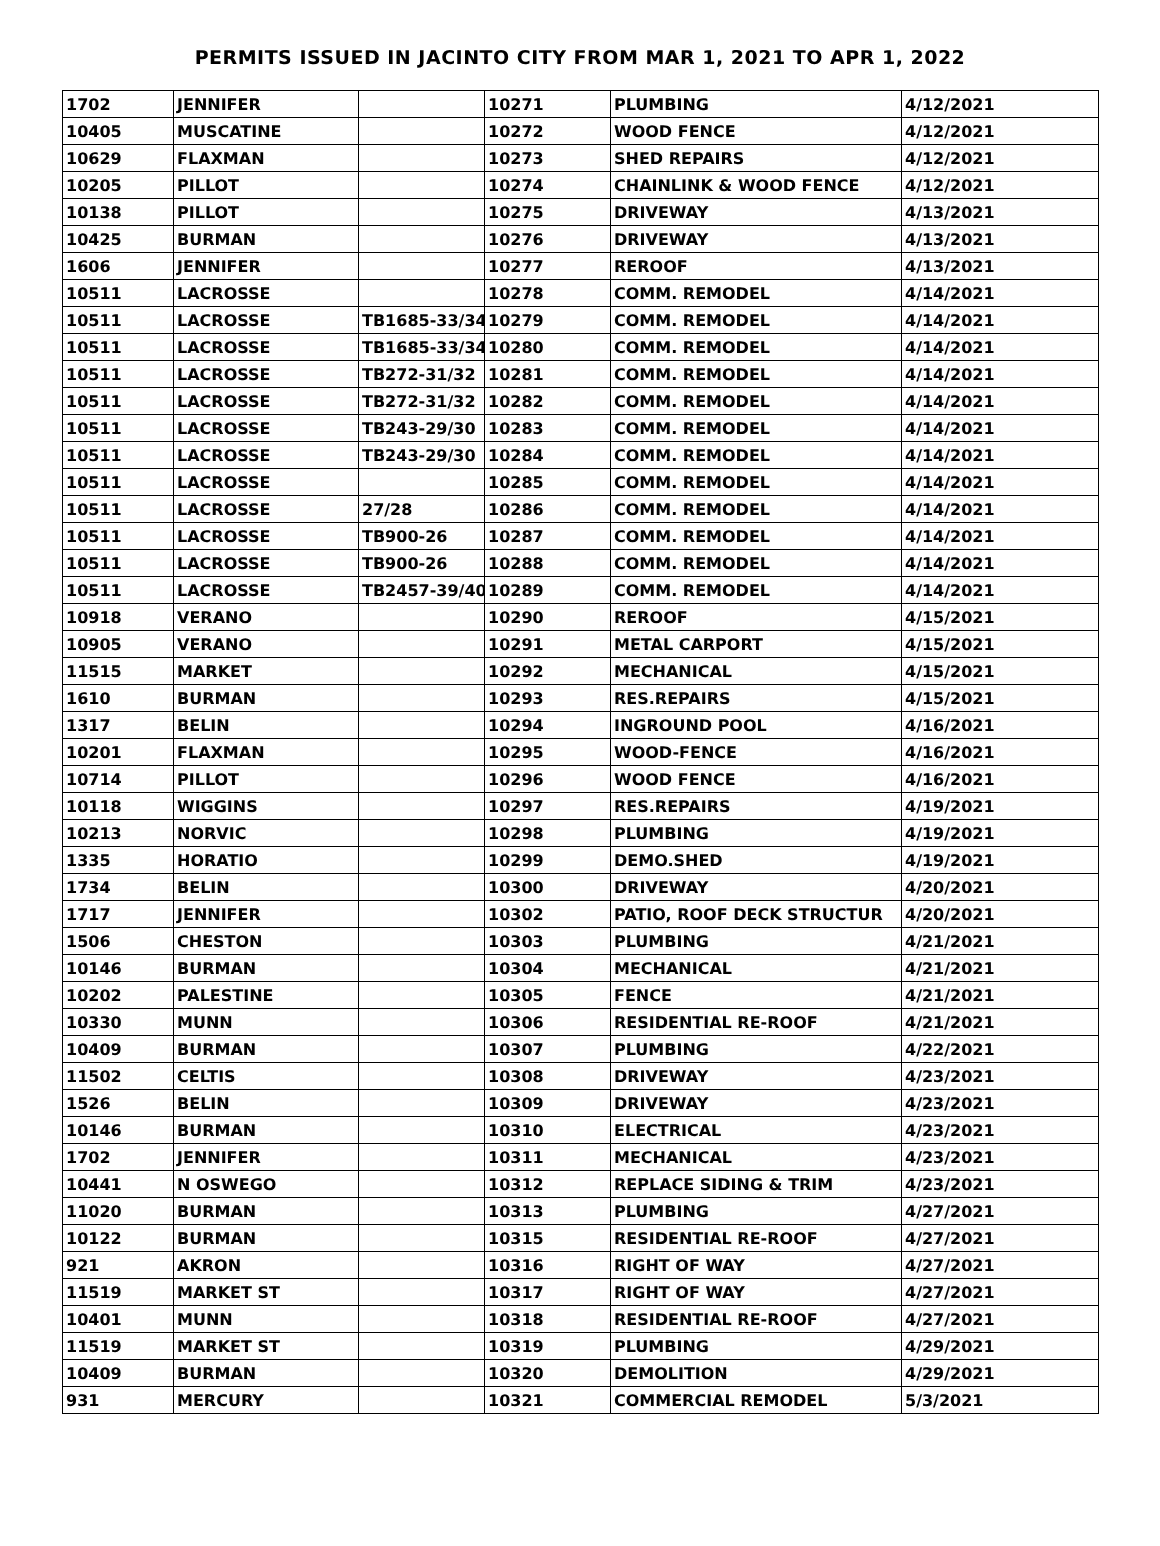PERMITS ISSUED IN JACINTO CITY FROM MAR 1, 2021 TO APR 1, 2022
| 1702 | JENNIFER | | 10271 | PLUMBING | 4/12/2021 |
| 10405 | MUSCATINE | | 10272 | WOOD FENCE | 4/12/2021 |
| 10629 | FLAXMAN | | 10273 | SHED REPAIRS | 4/12/2021 |
| 10205 | PILLOT | | 10274 | CHAINLINK & WOOD FENCE | 4/12/2021 |
| 10138 | PILLOT | | 10275 | DRIVEWAY | 4/13/2021 |
| 10425 | BURMAN | | 10276 | DRIVEWAY | 4/13/2021 |
| 1606 | JENNIFER | | 10277 | REROOF | 4/13/2021 |
| 10511 | LACROSSE | | 10278 | COMM. REMODEL | 4/14/2021 |
| 10511 | LACROSSE | TB1685-33/34 | 10279 | COMM. REMODEL | 4/14/2021 |
| 10511 | LACROSSE | TB1685-33/34 | 10280 | COMM. REMODEL | 4/14/2021 |
| 10511 | LACROSSE | TB272-31/32 | 10281 | COMM. REMODEL | 4/14/2021 |
| 10511 | LACROSSE | TB272-31/32 | 10282 | COMM. REMODEL | 4/14/2021 |
| 10511 | LACROSSE | TB243-29/30 | 10283 | COMM. REMODEL | 4/14/2021 |
| 10511 | LACROSSE | TB243-29/30 | 10284 | COMM. REMODEL | 4/14/2021 |
| 10511 | LACROSSE | | 10285 | COMM. REMODEL | 4/14/2021 |
| 10511 | LACROSSE | 27/28 | 10286 | COMM. REMODEL | 4/14/2021 |
| 10511 | LACROSSE | TB900-26 | 10287 | COMM. REMODEL | 4/14/2021 |
| 10511 | LACROSSE | TB900-26 | 10288 | COMM. REMODEL | 4/14/2021 |
| 10511 | LACROSSE | TB2457-39/40 | 10289 | COMM. REMODEL | 4/14/2021 |
| 10918 | VERANO | | 10290 | REROOF | 4/15/2021 |
| 10905 | VERANO | | 10291 | METAL CARPORT | 4/15/2021 |
| 11515 | MARKET | | 10292 | MECHANICAL | 4/15/2021 |
| 1610 | BURMAN | | 10293 | RES.REPAIRS | 4/15/2021 |
| 1317 | BELIN | | 10294 | INGROUND POOL | 4/16/2021 |
| 10201 | FLAXMAN | | 10295 | WOOD-FENCE | 4/16/2021 |
| 10714 | PILLOT | | 10296 | WOOD FENCE | 4/16/2021 |
| 10118 | WIGGINS | | 10297 | RES.REPAIRS | 4/19/2021 |
| 10213 | NORVIC | | 10298 | PLUMBING | 4/19/2021 |
| 1335 | HORATIO | | 10299 | DEMO.SHED | 4/19/2021 |
| 1734 | BELIN | | 10300 | DRIVEWAY | 4/20/2021 |
| 1717 | JENNIFER | | 10302 | PATIO, ROOF DECK STRUCTUR | 4/20/2021 |
| 1506 | CHESTON | | 10303 | PLUMBING | 4/21/2021 |
| 10146 | BURMAN | | 10304 | MECHANICAL | 4/21/2021 |
| 10202 | PALESTINE | | 10305 | FENCE | 4/21/2021 |
| 10330 | MUNN | | 10306 | RESIDENTIAL RE-ROOF | 4/21/2021 |
| 10409 | BURMAN | | 10307 | PLUMBING | 4/22/2021 |
| 11502 | CELTIS | | 10308 | DRIVEWAY | 4/23/2021 |
| 1526 | BELIN | | 10309 | DRIVEWAY | 4/23/2021 |
| 10146 | BURMAN | | 10310 | ELECTRICAL | 4/23/2021 |
| 1702 | JENNIFER | | 10311 | MECHANICAL | 4/23/2021 |
| 10441 | N OSWEGO | | 10312 | REPLACE SIDING & TRIM | 4/23/2021 |
| 11020 | BURMAN | | 10313 | PLUMBING | 4/27/2021 |
| 10122 | BURMAN | | 10315 | RESIDENTIAL RE-ROOF | 4/27/2021 |
| 921 | AKRON | | 10316 | RIGHT OF WAY | 4/27/2021 |
| 11519 | MARKET ST | | 10317 | RIGHT OF WAY | 4/27/2021 |
| 10401 | MUNN | | 10318 | RESIDENTIAL RE-ROOF | 4/27/2021 |
| 11519 | MARKET ST | | 10319 | PLUMBING | 4/29/2021 |
| 10409 | BURMAN | | 10320 | DEMOLITION | 4/29/2021 |
| 931 | MERCURY | | 10321 | COMMERCIAL REMODEL | 5/3/2021 |